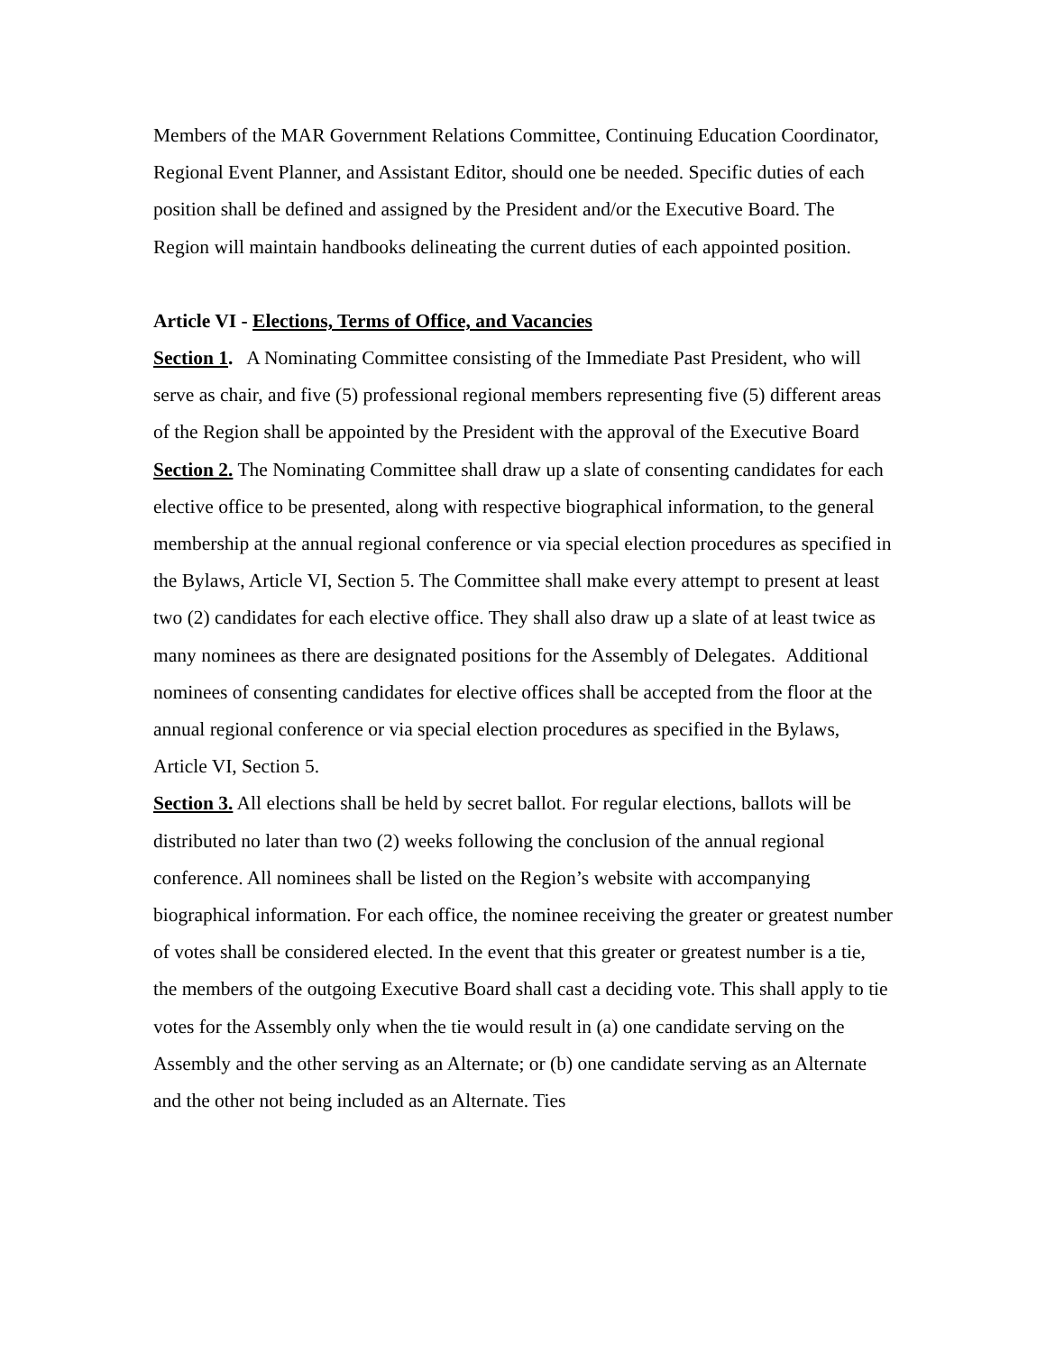Members of the MAR Government Relations Committee, Continuing Education Coordinator, Regional Event Planner, and Assistant Editor, should one be needed. Specific duties of each position shall be defined and assigned by the President and/or the Executive Board. The Region will maintain handbooks delineating the current duties of each appointed position.
Article VI - Elections, Terms of Office, and Vacancies
Section 1. A Nominating Committee consisting of the Immediate Past President, who will serve as chair, and five (5) professional regional members representing five (5) different areas of the Region shall be appointed by the President with the approval of the Executive Board
Section 2. The Nominating Committee shall draw up a slate of consenting candidates for each elective office to be presented, along with respective biographical information, to the general membership at the annual regional conference or via special election procedures as specified in the Bylaws, Article VI, Section 5. The Committee shall make every attempt to present at least two (2) candidates for each elective office. They shall also draw up a slate of at least twice as many nominees as there are designated positions for the Assembly of Delegates. Additional nominees of consenting candidates for elective offices shall be accepted from the floor at the annual regional conference or via special election procedures as specified in the Bylaws, Article VI, Section 5.
Section 3. All elections shall be held by secret ballot. For regular elections, ballots will be distributed no later than two (2) weeks following the conclusion of the annual regional conference. All nominees shall be listed on the Region’s website with accompanying biographical information. For each office, the nominee receiving the greater or greatest number of votes shall be considered elected. In the event that this greater or greatest number is a tie, the members of the outgoing Executive Board shall cast a deciding vote. This shall apply to tie votes for the Assembly only when the tie would result in (a) one candidate serving on the Assembly and the other serving as an Alternate; or (b) one candidate serving as an Alternate and the other not being included as an Alternate. Ties